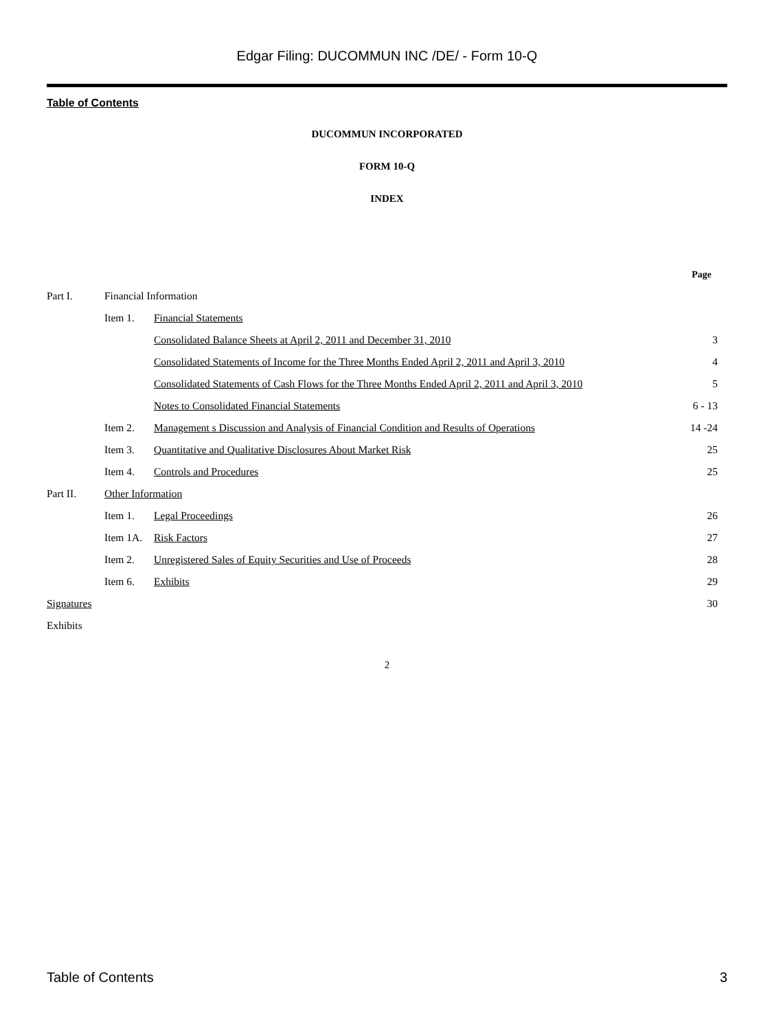Edgar Filing: DUCOMMUN INC /DE/ - Form 10-Q
Table of Contents
DUCOMMUN INCORPORATED
FORM 10-Q
INDEX
| | | | Page |
| Part I. | Financial Information | | |
| | Item 1. | Financial Statements | |
| | | Consolidated Balance Sheets at April 2, 2011 and December 31, 2010 | 3 |
| | | Consolidated Statements of Income for the Three Months Ended April 2, 2011 and April 3, 2010 | 4 |
| | | Consolidated Statements of Cash Flows for the Three Months Ended April 2, 2011 and April 3, 2010 | 5 |
| | | Notes to Consolidated Financial Statements | 6 - 13 |
| | Item 2. | Management s Discussion and Analysis of Financial Condition and Results of Operations | 14 -24 |
| | Item 3. | Quantitative and Qualitative Disclosures About Market Risk | 25 |
| | Item 4. | Controls and Procedures | 25 |
| Part II. | Other Information | | |
| | Item 1. | Legal Proceedings | 26 |
| | Item 1A. | Risk Factors | 27 |
| | Item 2. | Unregistered Sales of Equity Securities and Use of Proceeds | 28 |
| | Item 6. | Exhibits | 29 |
| Signatures | | | 30 |
| Exhibits | | | |
2
Table of Contents 3